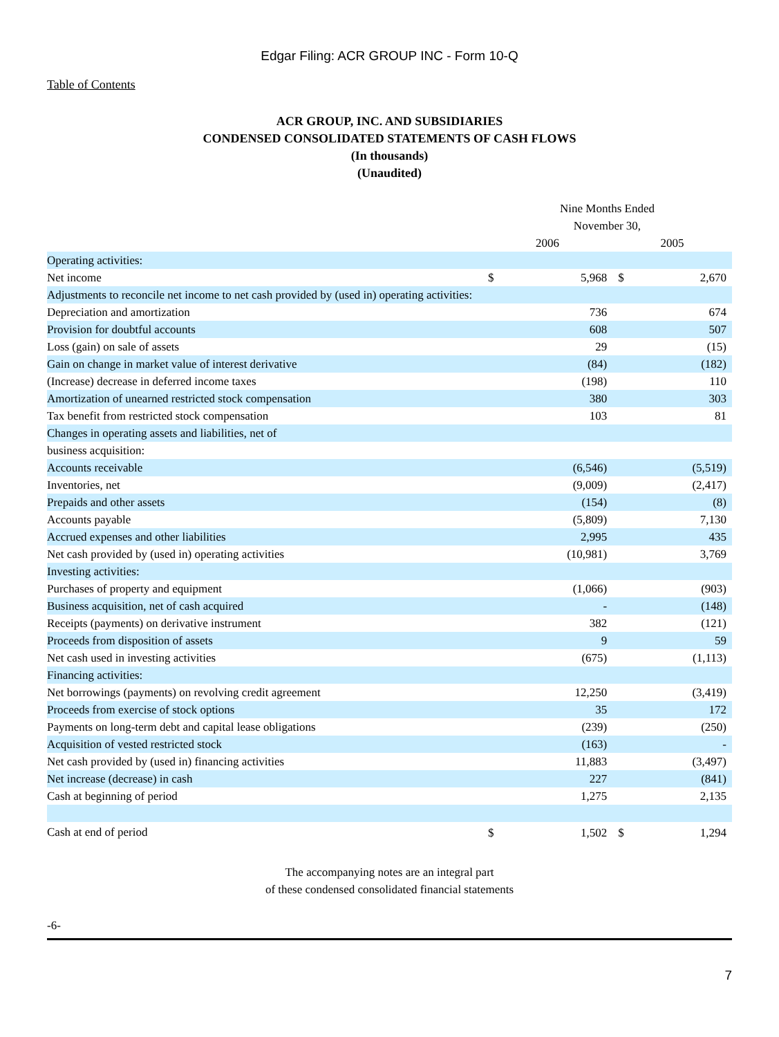Edgar Filing: ACR GROUP INC - Form 10-Q
Table of Contents
ACR GROUP, INC. AND SUBSIDIARIES
CONDENSED CONSOLIDATED STATEMENTS OF CASH FLOWS
(In thousands)
(Unaudited)
| | Nine Months Ended November 30, | | | |
| --- | --- | --- | --- | --- |
| | 2006 | | 2005 | |
| Operating activities: | | | | |
| Net income | $ | 5,968 | $ | 2,670 |
| Adjustments to reconcile net income to net cash provided by (used in) operating activities: | | | | |
| Depreciation and amortization | | 736 | | 674 |
| Provision for doubtful accounts | | 608 | | 507 |
| Loss (gain) on sale of assets | | 29 | | (15) |
| Gain on change in market value of interest derivative | | (84) | | (182) |
| (Increase) decrease in deferred income taxes | | (198) | | 110 |
| Amortization of unearned restricted stock compensation | | 380 | | 303 |
| Tax benefit from restricted stock compensation | | 103 | | 81 |
| Changes in operating assets and liabilities, net of | | | | |
| business acquisition: | | | | |
| Accounts receivable | | (6,546) | | (5,519) |
| Inventories, net | | (9,009) | | (2,417) |
| Prepaids and other assets | | (154) | | (8) |
| Accounts payable | | (5,809) | | 7,130 |
| Accrued expenses and other liabilities | | 2,995 | | 435 |
| Net cash provided by (used in) operating activities | | (10,981) | | 3,769 |
| Investing activities: | | | | |
| Purchases of property and equipment | | (1,066) | | (903) |
| Business acquisition, net of cash acquired | | - | | (148) |
| Receipts (payments) on derivative instrument | | 382 | | (121) |
| Proceeds from disposition of assets | | 9 | | 59 |
| Net cash used in investing activities | | (675) | | (1,113) |
| Financing activities: | | | | |
| Net borrowings (payments) on revolving credit agreement | | 12,250 | | (3,419) |
| Proceeds from exercise of stock options | | 35 | | 172 |
| Payments on long-term debt and capital lease obligations | | (239) | | (250) |
| Acquisition of vested restricted stock | | (163) | | - |
| Net cash provided by (used in) financing activities | | 11,883 | | (3,497) |
| Net increase (decrease) in cash | | 227 | | (841) |
| Cash at beginning of period | | 1,275 | | 2,135 |
| Cash at end of period | $ | 1,502 | $ | 1,294 |
The accompanying notes are an integral part
of these condensed consolidated financial statements
-6-
7